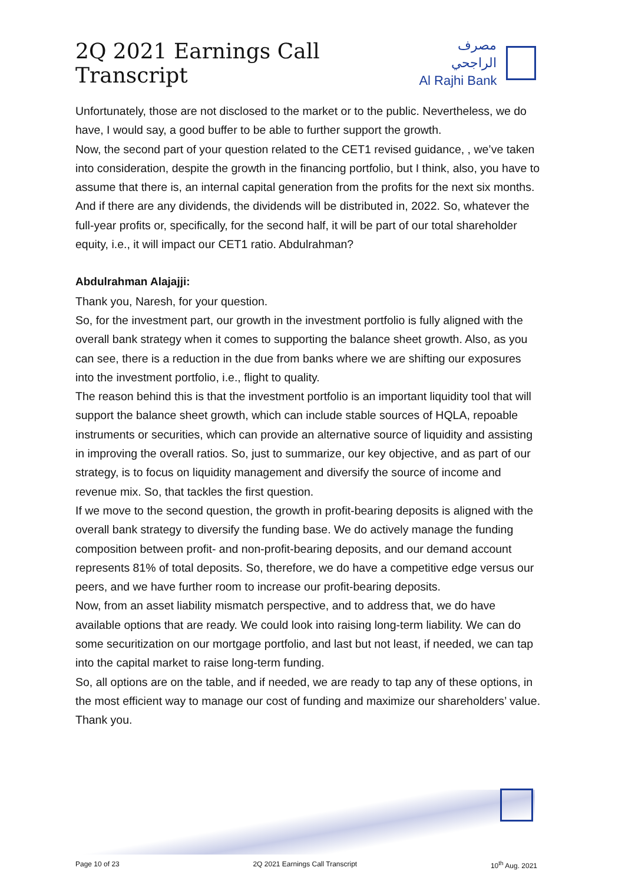2Q 2021 Earnings Call Transcript
مصرف الراجحي
Al Rajhi Bank
Unfortunately, those are not disclosed to the market or to the public. Nevertheless, we do have, I would say, a good buffer to be able to further support the growth.
Now, the second part of your question related to the CET1 revised guidance, , we’ve taken into consideration, despite the growth in the financing portfolio, but I think, also, you have to assume that there is, an internal capital generation from the profits for the next six months. And if there are any dividends, the dividends will be distributed in, 2022. So, whatever the full-year profits or, specifically, for the second half, it will be part of our total shareholder equity, i.e., it will impact our CET1 ratio. Abdulrahman?
Abdulrahman Alajajji:
Thank you, Naresh, for your question.
So, for the investment part, our growth in the investment portfolio is fully aligned with the overall bank strategy when it comes to supporting the balance sheet growth. Also, as you can see, there is a reduction in the due from banks where we are shifting our exposures into the investment portfolio, i.e., flight to quality.
The reason behind this is that the investment portfolio is an important liquidity tool that will support the balance sheet growth, which can include stable sources of HQLA, repoable instruments or securities, which can provide an alternative source of liquidity and assisting in improving the overall ratios. So, just to summarize, our key objective, and as part of our strategy, is to focus on liquidity management and diversify the source of income and revenue mix. So, that tackles the first question.
If we move to the second question, the growth in profit-bearing deposits is aligned with the overall bank strategy to diversify the funding base. We do actively manage the funding composition between profit- and non-profit-bearing deposits, and our demand account represents 81% of total deposits. So, therefore, we do have a competitive edge versus our peers, and we have further room to increase our profit-bearing deposits.
Now, from an asset liability mismatch perspective, and to address that, we do have available options that are ready. We could look into raising long-term liability. We can do some securitization on our mortgage portfolio, and last but not least, if needed, we can tap into the capital market to raise long-term funding.
So, all options are on the table, and if needed, we are ready to tap any of these options, in the most efficient way to manage our cost of funding and maximize our shareholders’ value. Thank you.
Page 10 of 23 2Q 2021 Earnings Call Transcript 10<sup>th</sup> Aug. 2021